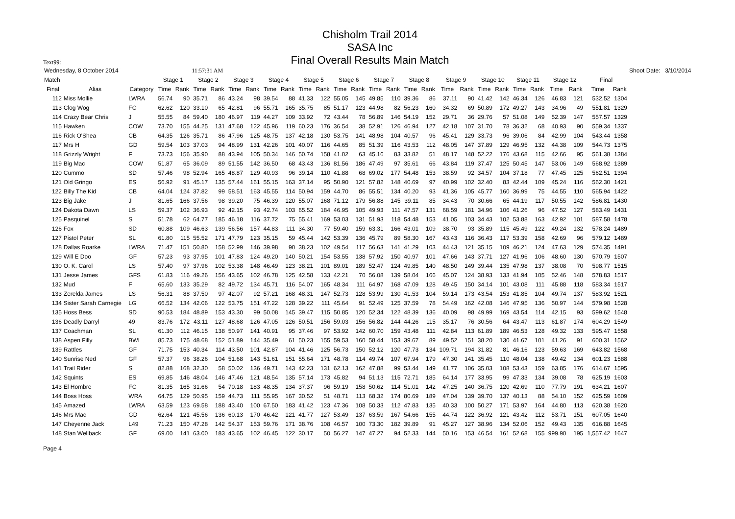Chisholm Trail 2014
SASA Inc
Final Overall Results Main Match
Text99:
| Wednesday, 8 October 2014 | | | | | 11:57:31 AM | | | | | | | | | | | | | | | | | | | | | | | | Shoot Date: | 3/10/2014 | |
| Match | | | Stage 1 | | Stage 2 | | Stage 3 | | Stage 4 | | Stage 5 | | Stage 6 | | Stage 7 | | Stage 8 | | Stage 9 | | Stage 10 | | Stage 11 | | Stage 12 | | Final | | | | |
| Final | Alias | Category | Time | Rank | Time | Rank | Time | Rank | Time | Rank | Time | Rank | Time | Rank | Time | Rank | Time | Rank | Time | Rank | Time | Rank | Time | Rank | Time | Rank | Time | Rank | | | |
| 112 | Miss Mollie | LWRA | 56.74 | 90 | 35.71 | 86 | 43.24 | 98 | 39.54 | 88 | 41.33 | 122 | 55.05 | 145 | 49.85 | 110 | 39.36 | 86 | 37.11 | 90 | 41.42 | 142 | 46.34 | 126 | 46.83 | 121 | 532.52 | 1304 | | | |
| 113 | Clog Wog | FC | 62.62 | 120 | 33.10 | 65 | 42.81 | 96 | 55.71 | 165 | 35.75 | 85 | 51.17 | 123 | 44.98 | 82 | 56.23 | 160 | 34.32 | 69 | 50.89 | 172 | 49.27 | 143 | 34.96 | 49 | 551.81 | 1329 | | | |
| 114 | Crazy Bear Chris | J | 55.55 | 84 | 59.40 | 180 | 46.97 | 119 | 44.27 | 109 | 33.92 | 72 | 43.44 | 78 | 56.89 | 146 | 54.19 | 152 | 29.71 | 36 | 29.76 | 57 | 51.08 | 149 | 52.39 | 147 | 557.57 | 1329 | | | |
| 115 | Hawken | COW | 73.70 | 155 | 44.25 | 131 | 47.68 | 122 | 45.96 | 119 | 60.23 | 176 | 36.54 | 38 | 52.91 | 126 | 46.94 | 127 | 42.18 | 107 | 31.70 | 78 | 36.32 | 68 | 40.93 | 90 | 559.34 | 1337 | | | |
| 116 | Rick O'Shea | CB | 64.35 | 126 | 35.71 | 86 | 47.96 | 125 | 48.75 | 137 | 42.18 | 130 | 53.75 | 141 | 48.98 | 104 | 40.57 | 96 | 45.41 | 129 | 33.73 | 96 | 39.06 | 84 | 42.99 | 104 | 543.44 | 1358 | | | |
| 117 | Mrs H | GD | 59.54 | 103 | 37.03 | 94 | 48.99 | 131 | 42.26 | 101 | 40.07 | 116 | 44.65 | 85 | 51.39 | 116 | 43.53 | 112 | 48.05 | 147 | 37.89 | 129 | 46.95 | 132 | 44.38 | 109 | 544.73 | 1375 | | | |
| 118 | Grizzly Wright | F | 73.73 | 156 | 35.90 | 88 | 43.94 | 105 | 50.34 | 146 | 50.74 | 158 | 41.02 | 63 | 45.16 | 83 | 33.82 | 51 | 48.17 | 148 | 52.22 | 176 | 43.68 | 115 | 42.66 | 95 | 561.38 | 1384 | | | |
| 119 | Big Mac | COW | 51.87 | 65 | 36.09 | 89 | 51.55 | 142 | 36.50 | 68 | 43.43 | 136 | 81.56 | 186 | 47.49 | 97 | 35.61 | 66 | 43.84 | 119 | 37.47 | 125 | 50.45 | 147 | 53.06 | 149 | 568.92 | 1389 | | | |
| 120 | Cummo | SD | 57.46 | 98 | 52.94 | 165 | 48.87 | 129 | 40.93 | 96 | 39.14 | 110 | 41.88 | 68 | 69.02 | 177 | 54.48 | 153 | 38.59 | 92 | 34.57 | 104 | 37.18 | 77 | 47.45 | 125 | 562.51 | 1394 | | | |
| 121 | Old Gringo | ES | 56.92 | 91 | 45.17 | 135 | 57.44 | 161 | 55.15 | 163 | 37.14 | 95 | 50.90 | 121 | 57.82 | 148 | 40.69 | 97 | 40.99 | 102 | 32.40 | 83 | 42.44 | 109 | 45.24 | 116 | 562.30 | 1421 | | | |
| 122 | Billy The Kid | CB | 64.04 | 124 | 37.82 | 99 | 58.51 | 163 | 45.55 | 114 | 50.94 | 159 | 44.70 | 86 | 55.51 | 134 | 40.20 | 93 | 41.36 | 105 | 45.77 | 160 | 36.99 | 75 | 44.55 | 110 | 565.94 | 1422 | | | |
| 123 | Big Jake | J | 81.65 | 166 | 37.56 | 98 | 39.20 | 75 | 46.39 | 120 | 55.07 | 168 | 71.12 | 179 | 56.88 | 145 | 39.11 | 85 | 34.43 | 70 | 30.66 | 65 | 44.19 | 117 | 50.55 | 142 | 586.81 | 1430 | | | |
| 124 | Dakota Dawn | LS | 59.37 | 102 | 36.93 | 92 | 42.15 | 93 | 42.74 | 103 | 65.52 | 184 | 46.95 | 105 | 49.93 | 111 | 47.57 | 131 | 68.59 | 181 | 34.96 | 106 | 41.26 | 96 | 47.52 | 127 | 583.49 | 1431 | | | |
| 125 | Pasquinel | S | 51.78 | 62 | 64.77 | 185 | 46.18 | 116 | 37.72 | 75 | 55.41 | 169 | 53.03 | 131 | 51.93 | 118 | 54.48 | 153 | 41.05 | 103 | 34.43 | 102 | 53.88 | 163 | 42.92 | 101 | 587.58 | 1478 | | | |
| 126 | Fox | SD | 60.88 | 109 | 46.63 | 139 | 56.56 | 157 | 44.83 | 111 | 34.30 | 77 | 59.40 | 159 | 63.31 | 166 | 43.01 | 109 | 38.70 | 93 | 35.89 | 115 | 45.49 | 122 | 49.24 | 132 | 578.24 | 1489 | | | |
| 127 | Pistol Peter | SL | 61.80 | 115 | 55.52 | 171 | 47.79 | 123 | 35.15 | 59 | 45.44 | 142 | 53.39 | 136 | 45.79 | 89 | 58.30 | 167 | 43.43 | 116 | 36.43 | 117 | 53.39 | 158 | 42.69 | 96 | 579.12 | 1489 | | | |
| 128 | Dallas Roarke | LWRA | 71.47 | 151 | 50.80 | 158 | 52.99 | 146 | 39.98 | 90 | 38.23 | 102 | 49.54 | 117 | 56.63 | 141 | 41.29 | 103 | 44.43 | 121 | 35.15 | 109 | 46.21 | 124 | 47.63 | 129 | 574.35 | 1491 | | | |
| 129 | Will E Doo | GF | 57.23 | 93 | 37.95 | 101 | 47.83 | 124 | 49.20 | 140 | 50.21 | 154 | 53.55 | 138 | 57.92 | 150 | 40.97 | 101 | 47.66 | 143 | 37.71 | 127 | 41.96 | 106 | 48.60 | 130 | 570.79 | 1507 | | | |
| 130 | O. K. Carol | LS | 57.40 | 97 | 37.96 | 102 | 53.38 | 148 | 46.49 | 123 | 38.21 | 101 | 89.01 | 189 | 52.47 | 124 | 49.85 | 140 | 48.50 | 149 | 39.44 | 135 | 47.98 | 137 | 38.08 | 70 | 598.77 | 1515 | | | |
| 131 | Jesse James | GFS | 61.83 | 116 | 49.26 | 156 | 43.65 | 102 | 46.78 | 125 | 42.58 | 133 | 42.21 | 70 | 56.08 | 139 | 58.04 | 166 | 45.07 | 124 | 38.93 | 133 | 41.94 | 105 | 52.46 | 148 | 578.83 | 1517 | | | |
| 132 | Mud | F | 65.60 | 133 | 35.29 | 82 | 49.72 | 134 | 45.71 | 116 | 54.07 | 165 | 48.34 | 111 | 64.97 | 168 | 47.09 | 128 | 49.45 | 150 | 34.14 | 101 | 43.08 | 111 | 45.88 | 118 | 583.34 | 1517 | | | |
| 133 | Zerelda James | LS | 56.31 | 88 | 37.50 | 97 | 42.07 | 92 | 57.21 | 168 | 48.31 | 147 | 52.73 | 128 | 53.99 | 130 | 41.53 | 104 | 59.14 | 173 | 43.54 | 153 | 41.85 | 104 | 49.74 | 137 | 583.92 | 1521 | | | |
| 134 | Sister Sarah Carnegie | LG | 66.52 | 134 | 42.06 | 122 | 53.75 | 151 | 47.22 | 128 | 39.22 | 111 | 45.64 | 91 | 52.49 | 125 | 37.59 | 78 | 54.49 | 162 | 42.08 | 146 | 47.95 | 136 | 50.97 | 144 | 579.98 | 1528 | | | |
| 135 | Hoss Bess | SD | 90.53 | 184 | 48.89 | 153 | 43.30 | 99 | 50.08 | 145 | 39.47 | 115 | 50.85 | 120 | 52.34 | 122 | 48.39 | 136 | 40.09 | 98 | 49.99 | 169 | 43.54 | 114 | 42.15 | 93 | 599.62 | 1548 | | | |
| 136 | Deadly Darryl | 49 | 83.76 | 172 | 43.11 | 127 | 48.68 | 126 | 47.05 | 126 | 50.51 | 156 | 59.03 | 156 | 56.82 | 144 | 44.26 | 115 | 35.17 | 76 | 30.56 | 64 | 43.47 | 113 | 61.87 | 174 | 604.29 | 1549 | | | |
| 137 | Coachman | SL | 61.30 | 112 | 46.15 | 138 | 50.97 | 141 | 40.91 | 95 | 37.46 | 97 | 53.92 | 142 | 60.70 | 159 | 43.48 | 111 | 42.84 | 113 | 61.89 | 189 | 46.53 | 128 | 49.32 | 133 | 595.47 | 1558 | | | |
| 138 | Aspen Filly | BWL | 85.73 | 175 | 48.68 | 152 | 51.89 | 144 | 35.49 | 61 | 50.23 | 155 | 59.53 | 160 | 58.44 | 153 | 39.67 | 89 | 49.52 | 151 | 38.20 | 130 | 41.67 | 101 | 41.26 | 91 | 600.31 | 1562 | | | |
| 139 | Rattles | GF | 71.75 | 153 | 40.34 | 114 | 43.50 | 101 | 42.87 | 104 | 41.46 | 125 | 56.73 | 150 | 52.12 | 120 | 47.73 | 134 | 109.71 | 194 | 31.82 | 81 | 46.16 | 123 | 59.63 | 169 | 643.82 | 1568 | | | |
| 140 | Sunrise Ned | GF | 57.37 | 96 | 38.26 | 104 | 51.68 | 143 | 51.61 | 151 | 55.64 | 171 | 48.78 | 114 | 49.74 | 107 | 67.94 | 179 | 47.30 | 141 | 35.45 | 110 | 48.04 | 138 | 49.42 | 134 | 601.23 | 1588 | | | |
| 141 | Trail Rider | S | 82.88 | 168 | 32.30 | 58 | 50.02 | 136 | 49.71 | 143 | 42.23 | 131 | 62.13 | 162 | 47.88 | 99 | 53.44 | 149 | 41.77 | 106 | 35.03 | 108 | 53.43 | 159 | 63.85 | 176 | 614.67 | 1595 | | | |
| 142 | Squints | ES | 69.85 | 146 | 48.04 | 146 | 47.46 | 121 | 48.54 | 135 | 57.14 | 173 | 45.82 | 94 | 51.13 | 115 | 72.71 | 185 | 64.14 | 177 | 33.95 | 99 | 47.33 | 134 | 39.08 | 78 | 625.19 | 1603 | | | |
| 143 | El Hombre | FC | 81.35 | 165 | 31.66 | 54 | 70.18 | 183 | 48.35 | 134 | 37.37 | 96 | 59.19 | 158 | 50.62 | 114 | 51.01 | 142 | 47.25 | 140 | 36.75 | 120 | 42.69 | 110 | 77.79 | 191 | 634.21 | 1607 | | | |
| 144 | Boss Hoss | WRA | 64.75 | 129 | 50.95 | 159 | 44.73 | 111 | 55.95 | 167 | 30.52 | 51 | 48.71 | 113 | 68.32 | 174 | 80.69 | 189 | 47.04 | 139 | 39.70 | 137 | 40.13 | 88 | 54.10 | 152 | 625.59 | 1609 | | | |
| 145 | Amazed | LWRA | 63.59 | 123 | 69.58 | 188 | 43.40 | 100 | 67.50 | 183 | 41.42 | 123 | 47.36 | 108 | 50.33 | 112 | 47.83 | 135 | 40.33 | 100 | 50.27 | 171 | 53.97 | 164 | 44.80 | 113 | 620.38 | 1620 | | | |
| 146 | Mrs Mac | GD | 62.64 | 121 | 45.56 | 136 | 60.13 | 170 | 46.42 | 121 | 41.77 | 127 | 53.49 | 137 | 63.59 | 167 | 54.66 | 155 | 44.74 | 122 | 36.92 | 121 | 43.42 | 112 | 53.71 | 151 | 607.05 | 1640 | | | |
| 147 | Cheyenne Jack | L49 | 71.23 | 150 | 47.28 | 142 | 54.37 | 153 | 59.76 | 171 | 38.76 | 108 | 46.57 | 100 | 73.30 | 182 | 39.89 | 91 | 45.27 | 127 | 38.96 | 134 | 52.06 | 152 | 49.43 | 135 | 616.88 | 1645 | | | |
| 148 | Stan Wellback | GF | 69.00 | 141 | 63.00 | 183 | 43.65 | 102 | 46.45 | 122 | 30.17 | 50 | 56.27 | 147 | 47.27 | 94 | 52.33 | 144 | 50.16 | 153 | 46.54 | 161 | 52.68 | 155 | 999.90 | 195 | 1,557.42 | 1647 | | | |
Page 4